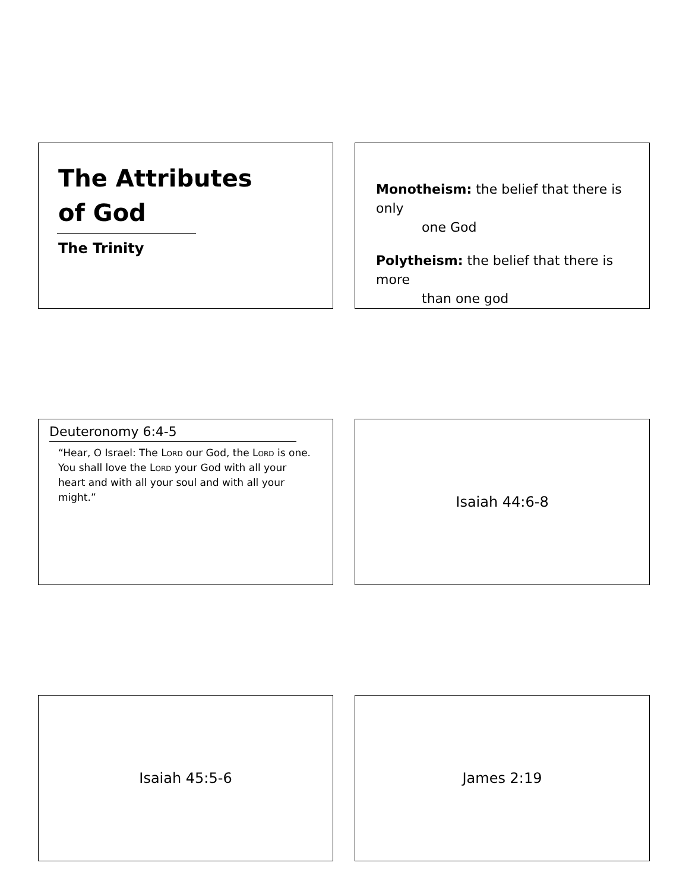The Attributes
of God
The Trinity
Monotheism: the belief that there is only
one God
Polytheism: the belief that there is more
than one god
Deuteronomy 6:4-5
“Hear, O Israel: The Lord our God, the Lord is one. You shall love the Lord your God with all your heart and with all your soul and with all your might.”
Isaiah 44:6-8
Isaiah 45:5-6 James 2:19